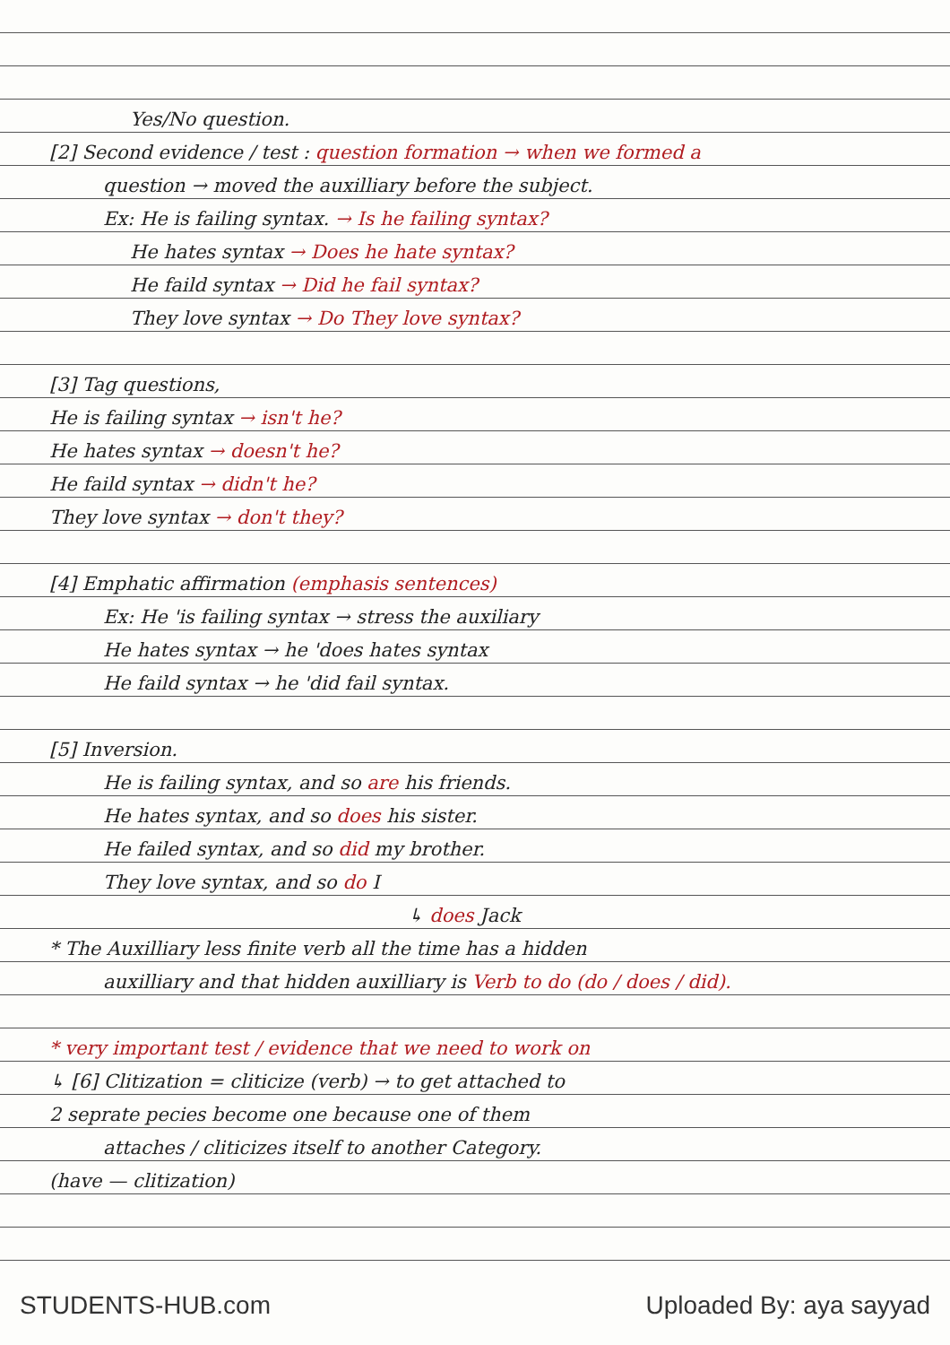Yes/No question.
[2] Second evidence / test : question formation → when we formed a
question → moved the auxilliary before the subject.
Ex: He is failing syntax. → Is he failing syntax?
He hates syntax → Does he hate syntax?
He faild syntax → Did he fail syntax?
They love syntax → Do They love syntax?
[3] Tag questions,
He is failing syntax → isn't he?
He hates syntax → doesn't he?
He faild syntax → didn't he?
They love syntax → don't they?
[4] Emphatic affirmation (emphasis sentences)
Ex: He 'is failing syntax → stress the auxiliary
He hates syntax → he 'does hates syntax
He faild syntax → he 'did fail syntax.
[5] Inversion.
He is failing syntax, and so are his friends.
He hates syntax, and so does his sister.
He failed syntax, and so did my brother.
They love syntax, and so do I
↳ does Jack
* The Auxilliary less finite verb all the time has a hidden
auxilliary and that hidden auxilliary is Verb to do (do / does / did).
* very important test / evidence that we need to work on
↳ [6] Clitization = cliticize (verb) → to get attached to
2 seprate pecies become one because one of them
attaches / cliticizes itself to another Category.
(have — clitization)
STUDENTS-HUB.com Uploaded By: aya sayyad